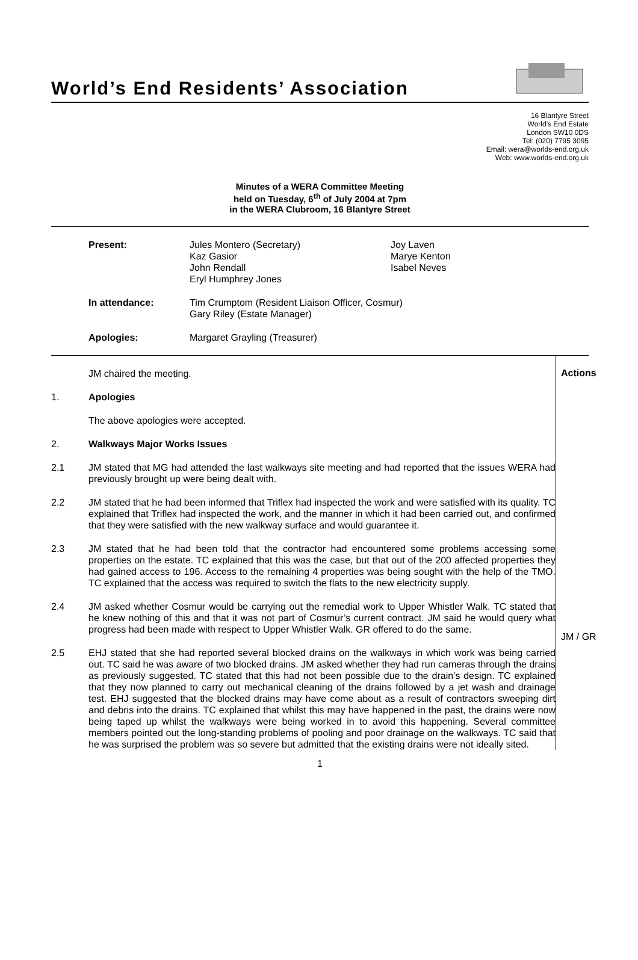World’s End Residents’ Association
16 Blantyre Street
World's End Estate
London SW10 0DS
Tel: (020) 7795 3095
Email: wera@worlds-end.org.uk
Web: www.worlds-end.org.uk
Minutes of a WERA Committee Meeting
held on Tuesday, 6<sup>th</sup> of July 2004 at 7pm
in the WERA Clubroom, 16 Blantyre Street
| Present: | Jules Montero (Secretary) Kaz Gasior John Rendall Eryl Humphrey Jones | Joy Laven Marye Kenton Isabel Neves |
| In attendance: | Tim Crumptom (Resident Liaison Officer, Cosmur) Gary Riley (Estate Manager) | |
| Apologies: | Margaret Grayling (Treasurer) | |
JM chaired the meeting.
1. Apologies
The above apologies were accepted.
2. Walkways Major Works Issues
2.1 JM stated that MG had attended the last walkways site meeting and had reported that the issues WERA had previously brought up were being dealt with.
2.2 JM stated that he had been informed that Triflex had inspected the work and were satisfied with its quality. TC explained that Triflex had inspected the work, and the manner in which it had been carried out, and confirmed that they were satisfied with the new walkway surface and would guarantee it.
2.3 JM stated that he had been told that the contractor had encountered some problems accessing some properties on the estate. TC explained that this was the case, but that out of the 200 affected properties they had gained access to 196. Access to the remaining 4 properties was being sought with the help of the TMO. TC explained that the access was required to switch the flats to the new electricity supply.
2.4 JM asked whether Cosmur would be carrying out the remedial work to Upper Whistler Walk. TC stated that he knew nothing of this and that it was not part of Cosmur’s current contract. JM said he would query what progress had been made with respect to Upper Whistler Walk. GR offered to do the same.
2.5 EHJ stated that she had reported several blocked drains on the walkways in which work was being carried out. TC said he was aware of two blocked drains. JM asked whether they had run cameras through the drains as previously suggested. TC stated that this had not been possible due to the drain’s design. TC explained that they now planned to carry out mechanical cleaning of the drains followed by a jet wash and drainage test. EHJ suggested that the blocked drains may have come about as a result of contractors sweeping dirt and debris into the drains. TC explained that whilst this may have happened in the past, the drains were now being taped up whilst the walkways were being worked in to avoid this happening. Several committee members pointed out the long-standing problems of pooling and poor drainage on the walkways. TC said that he was surprised the problem was so severe but admitted that the existing drains were not ideally sited.
Actions
JM / GR
1